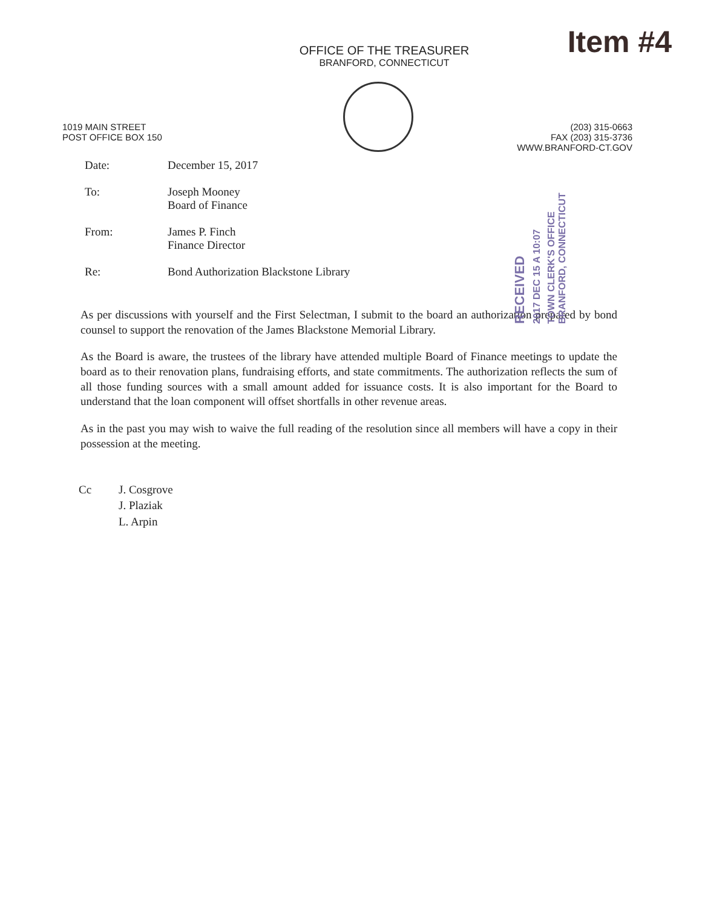Item #4
OFFICE OF THE TREASURER
BRANFORD, CONNECTICUT
1019 MAIN STREET
POST OFFICE BOX 150
(203) 315-0663
FAX (203) 315-3736
WWW.BRANFORD-CT.GOV
RECEIVED
2017 DEC 15 A 10:07
TOWN CLERK'S OFFICE
BRANFORD, CONNECTICUT
Date: December 15, 2017
To: Joseph Mooney
Board of Finance
From: James P. Finch
Finance Director
Re: Bond Authorization Blackstone Library
As per discussions with yourself and the First Selectman, I submit to the board an authorization prepared by bond counsel to support the renovation of the James Blackstone Memorial Library.
As the Board is aware, the trustees of the library have attended multiple Board of Finance meetings to update the board as to their renovation plans, fundraising efforts, and state commitments. The authorization reflects the sum of all those funding sources with a small amount added for issuance costs. It is also important for the Board to understand that the loan component will offset shortfalls in other revenue areas.
As in the past you may wish to waive the full reading of the resolution since all members will have a copy in their possession at the meeting.
Cc J. Cosgrove
J. Plaziak
L. Arpin